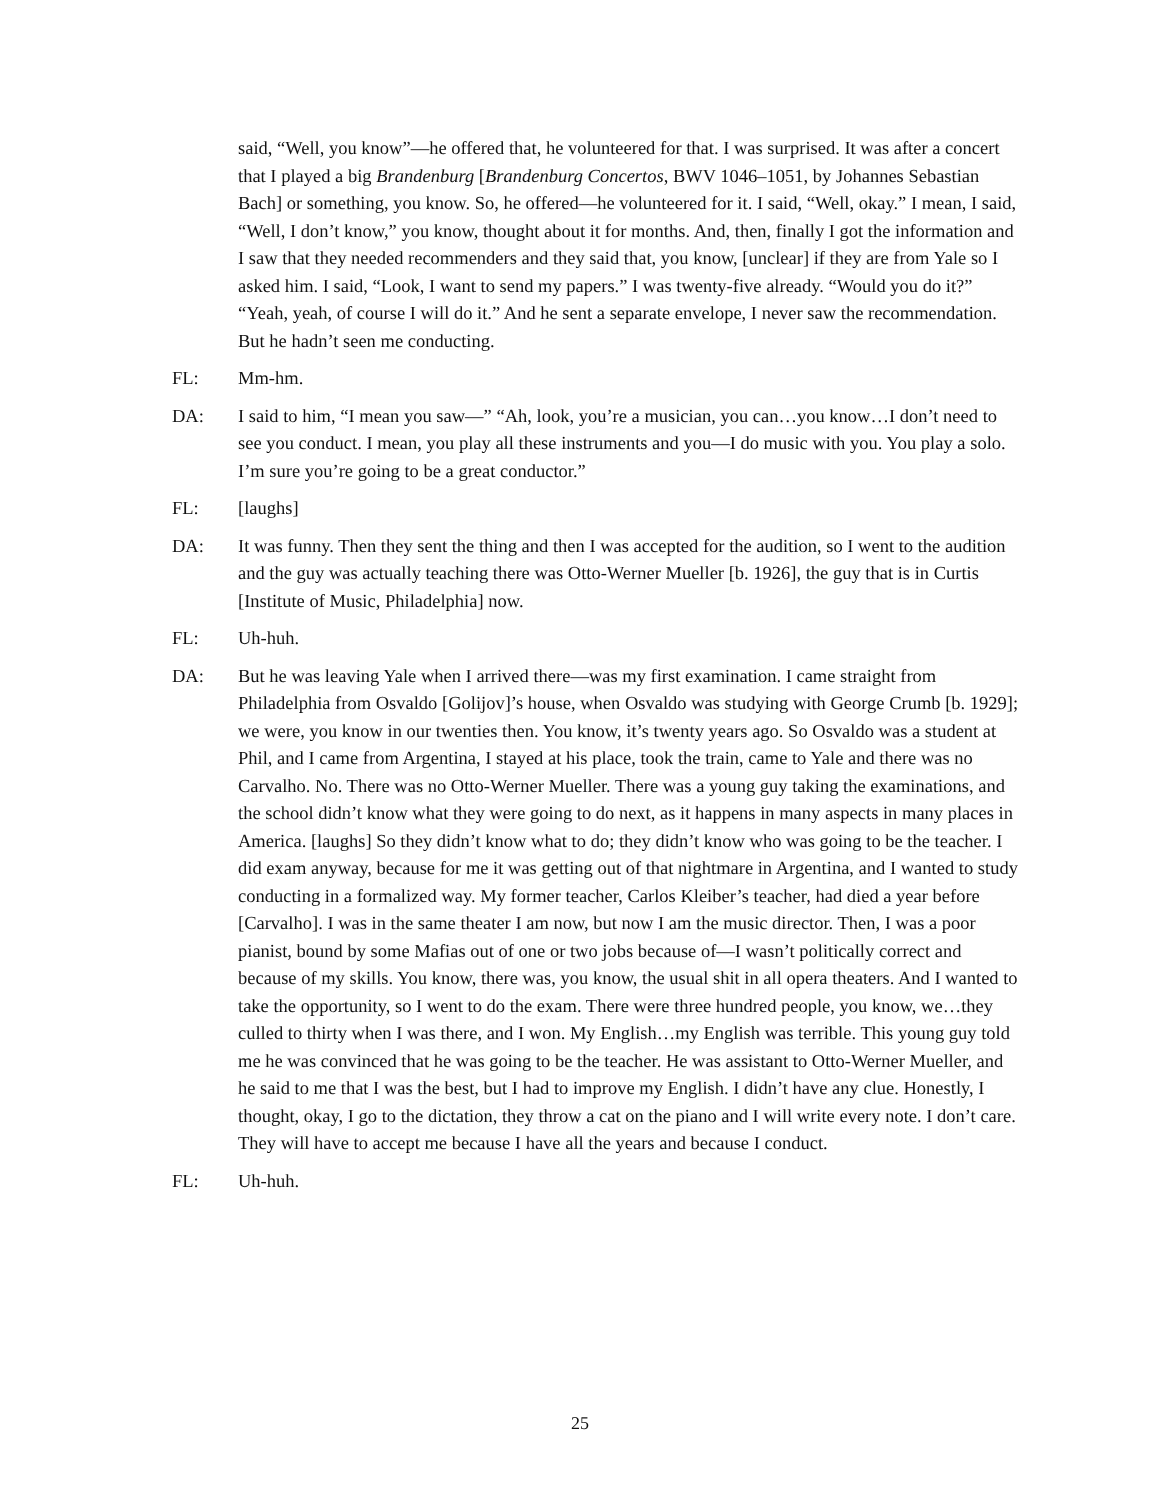said, “Well, you know”—he offered that, he volunteered for that. I was surprised. It was after a concert that I played a big Brandenburg [Brandenburg Concertos, BWV 1046–1051, by Johannes Sebastian Bach] or something, you know. So, he offered—he volunteered for it. I said, “Well, okay.” I mean, I said, “Well, I don’t know,” you know, thought about it for months. And, then, finally I got the information and I saw that they needed recommenders and they said that, you know, [unclear] if they are from Yale so I asked him. I said, “Look, I want to send my papers.” I was twenty-five already. “Would you do it?” “Yeah, yeah, of course I will do it.” And he sent a separate envelope, I never saw the recommendation. But he hadn’t seen me conducting.
FL: Mm-hm.
DA: I said to him, “I mean you saw—” “Ah, look, you’re a musician, you can…you know…I don’t need to see you conduct. I mean, you play all these instruments and you—I do music with you. You play a solo. I’m sure you’re going to be a great conductor.”
FL: [laughs]
DA: It was funny. Then they sent the thing and then I was accepted for the audition, so I went to the audition and the guy was actually teaching there was Otto-Werner Mueller [b. 1926], the guy that is in Curtis [Institute of Music, Philadelphia] now.
FL: Uh-huh.
DA: But he was leaving Yale when I arrived there—was my first examination. I came straight from Philadelphia from Osvaldo [Golijov]’s house, when Osvaldo was studying with George Crumb [b. 1929]; we were, you know in our twenties then. You know, it’s twenty years ago. So Osvaldo was a student at Phil, and I came from Argentina, I stayed at his place, took the train, came to Yale and there was no Carvalho. No. There was no Otto-Werner Mueller. There was a young guy taking the examinations, and the school didn’t know what they were going to do next, as it happens in many aspects in many places in America. [laughs] So they didn’t know what to do; they didn’t know who was going to be the teacher. I did exam anyway, because for me it was getting out of that nightmare in Argentina, and I wanted to study conducting in a formalized way. My former teacher, Carlos Kleiber’s teacher, had died a year before [Carvalho]. I was in the same theater I am now, but now I am the music director. Then, I was a poor pianist, bound by some Mafias out of one or two jobs because of—I wasn’t politically correct and because of my skills. You know, there was, you know, the usual shit in all opera theaters. And I wanted to take the opportunity, so I went to do the exam. There were three hundred people, you know, we…they culled to thirty when I was there, and I won. My English…my English was terrible. This young guy told me he was convinced that he was going to be the teacher. He was assistant to Otto-Werner Mueller, and he said to me that I was the best, but I had to improve my English. I didn’t have any clue. Honestly, I thought, okay, I go to the dictation, they throw a cat on the piano and I will write every note. I don’t care. They will have to accept me because I have all the years and because I conduct.
FL: Uh-huh.
25